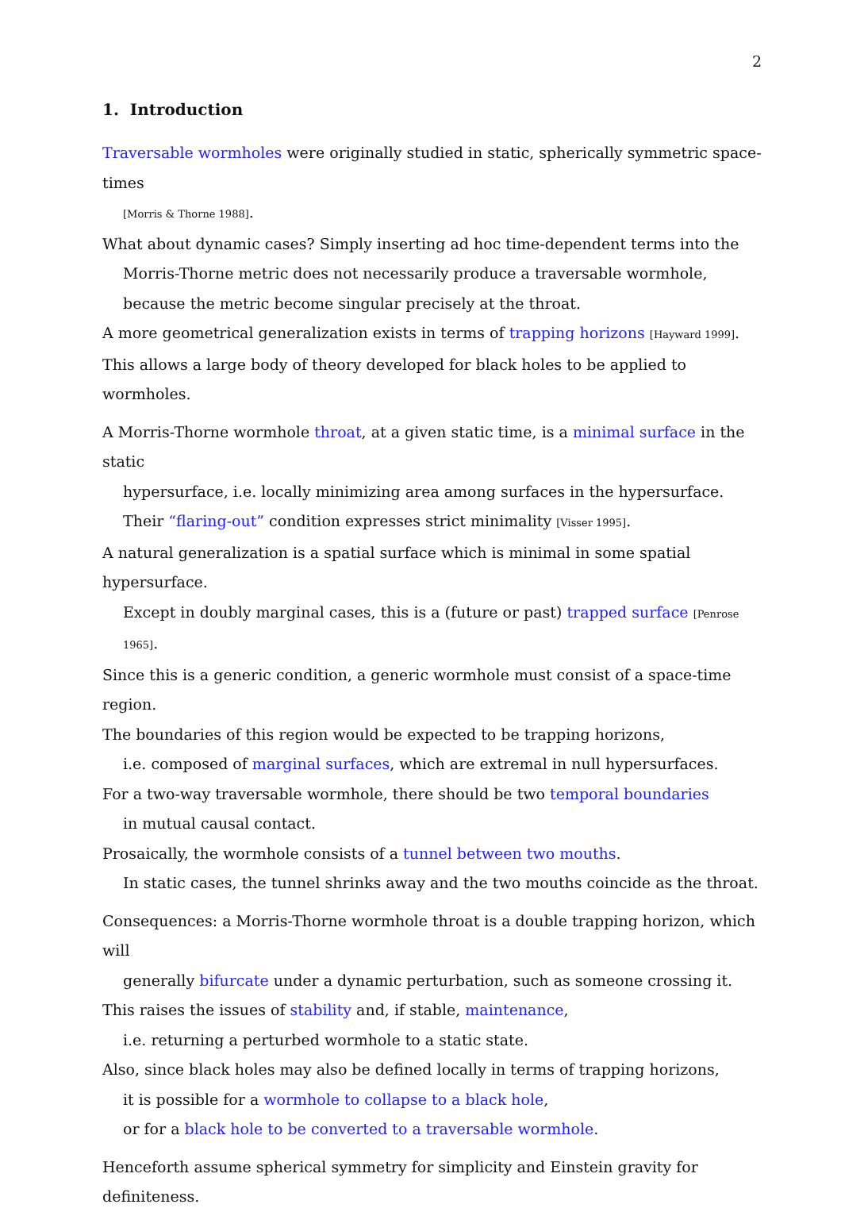2
1. Introduction
Traversable wormholes were originally studied in static, spherically symmetric space-times
[Morris & Thorne 1988].
What about dynamic cases? Simply inserting ad hoc time-dependent terms into the
Morris-Thorne metric does not necessarily produce a traversable wormhole,
because the metric become singular precisely at the throat.
A more geometrical generalization exists in terms of trapping horizons [Hayward 1999].
This allows a large body of theory developed for black holes to be applied to wormholes.
A Morris-Thorne wormhole throat, at a given static time, is a minimal surface in the static
hypersurface, i.e. locally minimizing area among surfaces in the hypersurface.
Their “flaring-out” condition expresses strict minimality [Visser 1995].
A natural generalization is a spatial surface which is minimal in some spatial hypersurface.
Except in doubly marginal cases, this is a (future or past) trapped surface [Penrose 1965].
Since this is a generic condition, a generic wormhole must consist of a space-time region.
The boundaries of this region would be expected to be trapping horizons,
i.e. composed of marginal surfaces, which are extremal in null hypersurfaces.
For a two-way traversable wormhole, there should be two temporal boundaries
in mutual causal contact.
Prosaically, the wormhole consists of a tunnel between two mouths.
In static cases, the tunnel shrinks away and the two mouths coincide as the throat.
Consequences: a Morris-Thorne wormhole throat is a double trapping horizon, which will
generally bifurcate under a dynamic perturbation, such as someone crossing it.
This raises the issues of stability and, if stable, maintenance,
i.e. returning a perturbed wormhole to a static state.
Also, since black holes may also be defined locally in terms of trapping horizons,
it is possible for a wormhole to collapse to a black hole,
or for a black hole to be converted to a traversable wormhole.
Henceforth assume spherical symmetry for simplicity and Einstein gravity for definiteness.